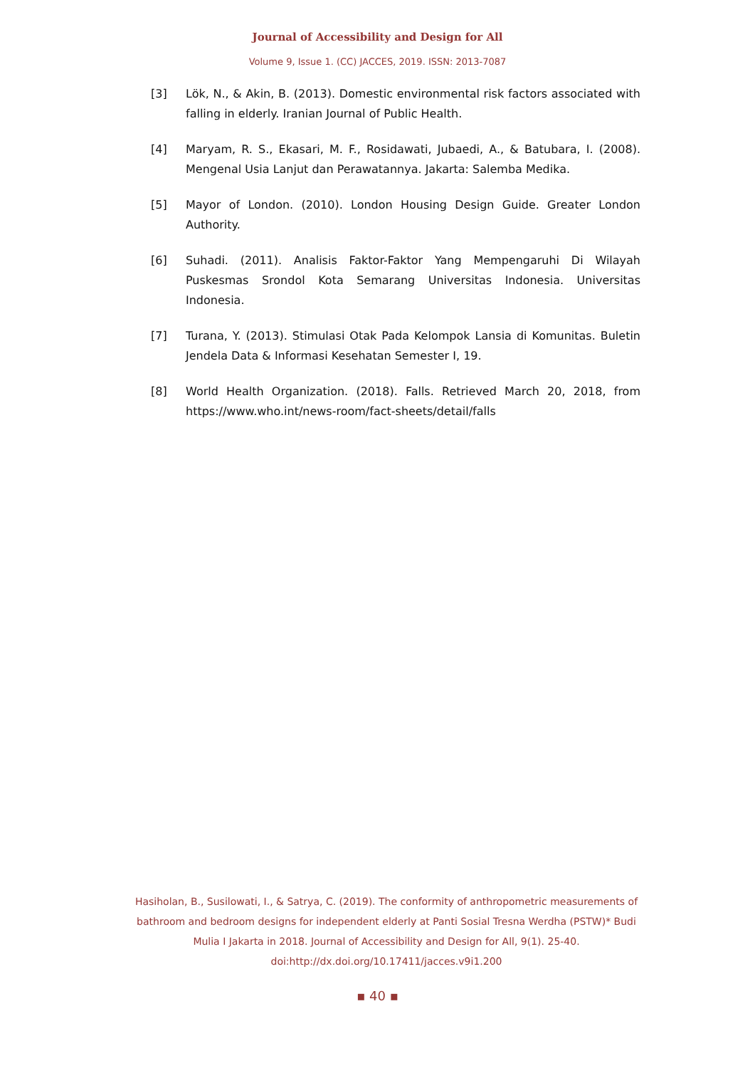Journal of Accessibility and Design for All
Volume 9, Issue 1. (CC) JACCES, 2019. ISSN: 2013-7087
[3] Lök, N., & Akin, B. (2013). Domestic environmental risk factors associated with falling in elderly. Iranian Journal of Public Health.
[4] Maryam, R. S., Ekasari, M. F., Rosidawati, Jubaedi, A., & Batubara, I. (2008). Mengenal Usia Lanjut dan Perawatannya. Jakarta: Salemba Medika.
[5] Mayor of London. (2010). London Housing Design Guide. Greater London Authority.
[6] Suhadi. (2011). Analisis Faktor-Faktor Yang Mempengaruhi Di Wilayah Puskesmas Srondol Kota Semarang Universitas Indonesia. Universitas Indonesia.
[7] Turana, Y. (2013). Stimulasi Otak Pada Kelompok Lansia di Komunitas. Buletin Jendela Data & Informasi Kesehatan Semester I, 19.
[8] World Health Organization. (2018). Falls. Retrieved March 20, 2018, from https://www.who.int/news-room/fact-sheets/detail/falls
Hasiholan, B., Susilowati, I., & Satrya, C. (2019). The conformity of anthropometric measurements of bathroom and bedroom designs for independent elderly at Panti Sosial Tresna Werdha (PSTW)* Budi Mulia I Jakarta in 2018. Journal of Accessibility and Design for All, 9(1). 25-40. doi:http://dx.doi.org/10.17411/jacces.v9i1.200
▪ 40 ▪